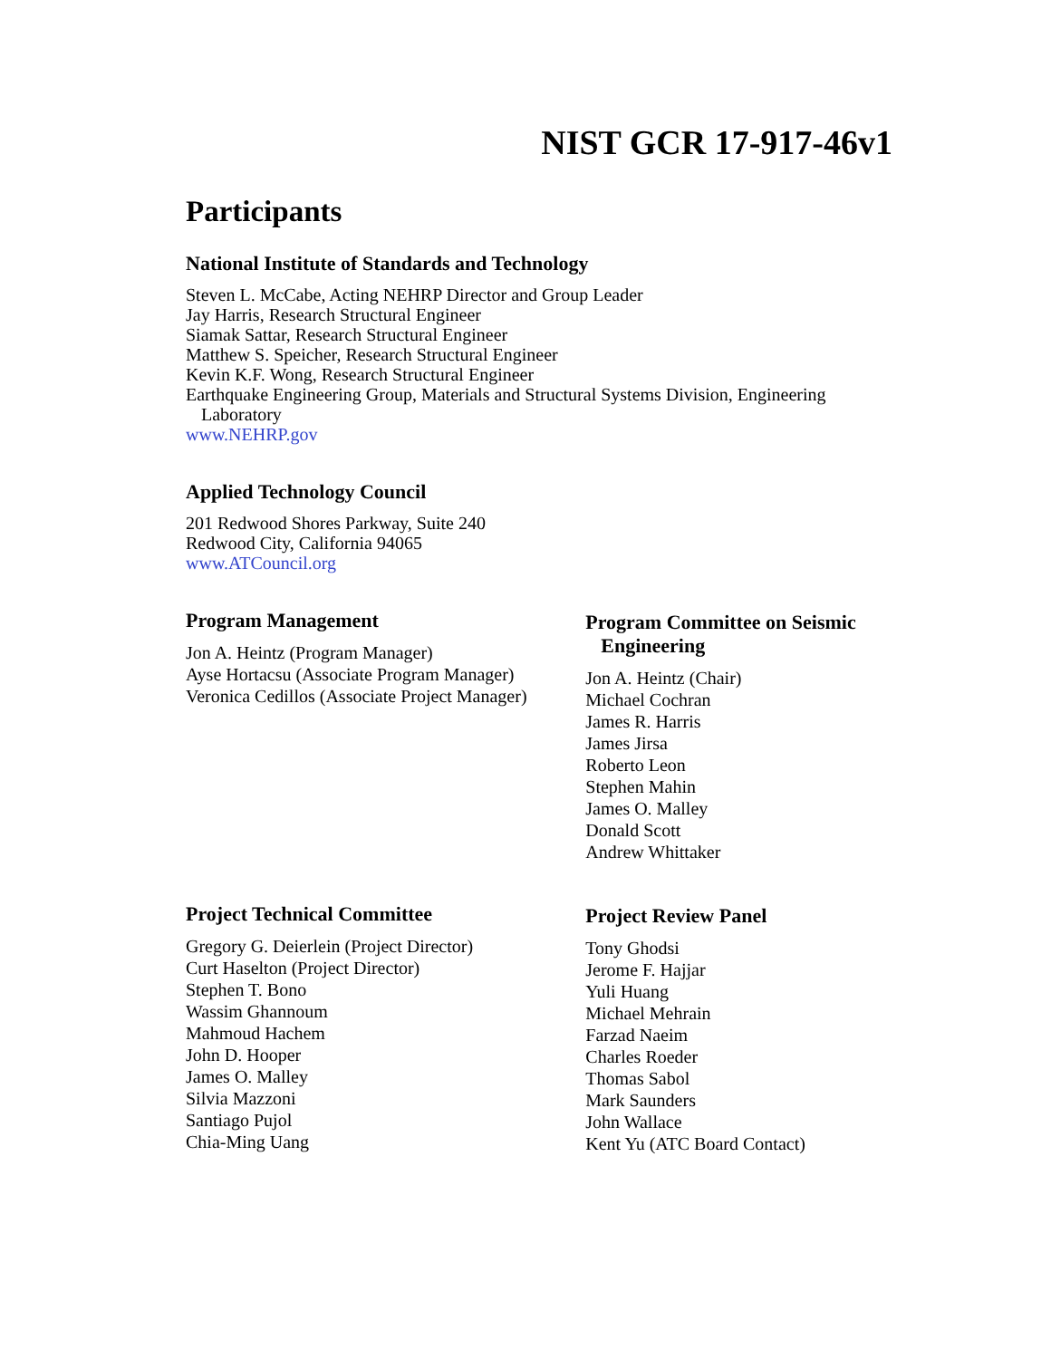NIST GCR 17-917-46v1
Participants
National Institute of Standards and Technology
Steven L. McCabe, Acting NEHRP Director and Group Leader
Jay Harris, Research Structural Engineer
Siamak Sattar, Research Structural Engineer
Matthew S. Speicher, Research Structural Engineer
Kevin K.F. Wong, Research Structural Engineer
Earthquake Engineering Group, Materials and Structural Systems Division, Engineering Laboratory
www.NEHRP.gov
Applied Technology Council
201 Redwood Shores Parkway, Suite 240
Redwood City, California 94065
www.ATCouncil.org
Program Management
Jon A. Heintz (Program Manager)
Ayse Hortacsu (Associate Program Manager)
Veronica Cedillos (Associate Project Manager)
Program Committee on Seismic Engineering
Jon A. Heintz (Chair)
Michael Cochran
James R. Harris
James Jirsa
Roberto Leon
Stephen Mahin
James O. Malley
Donald Scott
Andrew Whittaker
Project Technical Committee
Gregory G. Deierlein (Project Director)
Curt Haselton (Project Director)
Stephen T. Bono
Wassim Ghannoum
Mahmoud Hachem
John D. Hooper
James O. Malley
Silvia Mazzoni
Santiago Pujol
Chia-Ming Uang
Project Review Panel
Tony Ghodsi
Jerome F. Hajjar
Yuli Huang
Michael Mehrain
Farzad Naeim
Charles Roeder
Thomas Sabol
Mark Saunders
John Wallace
Kent Yu (ATC Board Contact)